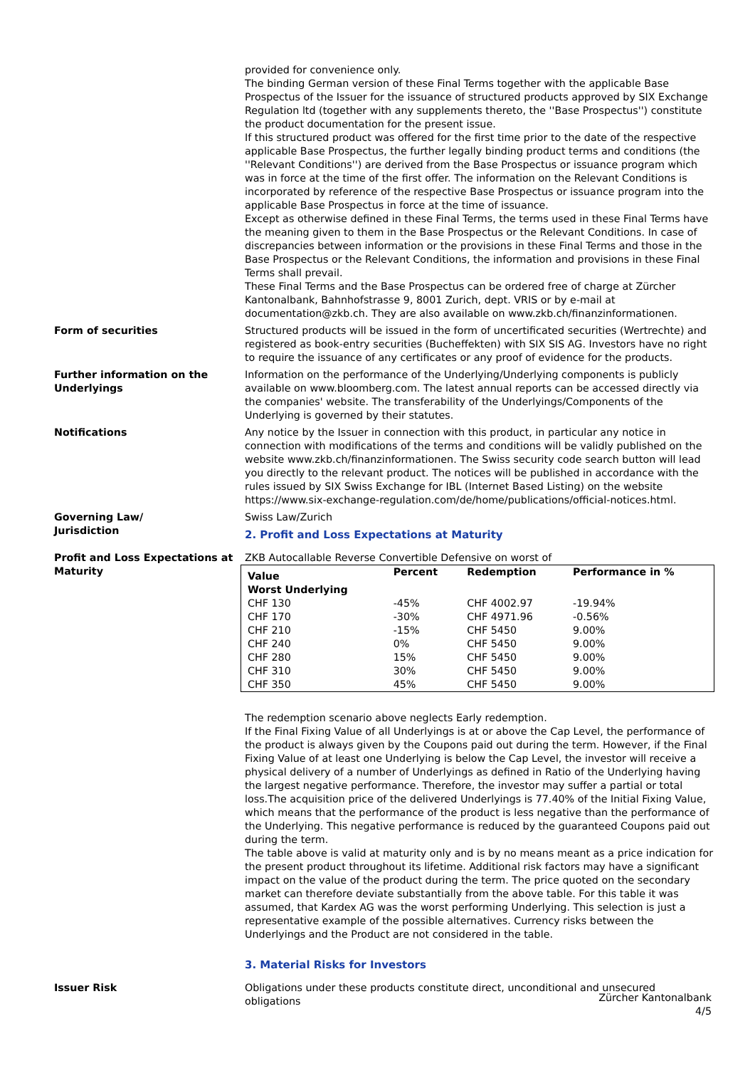provided for convenience only.
The binding German version of these Final Terms together with the applicable Base Prospectus of the Issuer for the issuance of structured products approved by SIX Exchange Regulation ltd (together with any supplements thereto, the ''Base Prospectus'') constitute the product documentation for the present issue.
If this structured product was offered for the first time prior to the date of the respective applicable Base Prospectus, the further legally binding product terms and conditions (the ''Relevant Conditions'') are derived from the Base Prospectus or issuance program which was in force at the time of the first offer. The information on the Relevant Conditions is incorporated by reference of the respective Base Prospectus or issuance program into the applicable Base Prospectus in force at the time of issuance.
Except as otherwise defined in these Final Terms, the terms used in these Final Terms have the meaning given to them in the Base Prospectus or the Relevant Conditions. In case of discrepancies between information or the provisions in these Final Terms and those in the Base Prospectus or the Relevant Conditions, the information and provisions in these Final Terms shall prevail.
These Final Terms and the Base Prospectus can be ordered free of charge at Zürcher Kantonalbank, Bahnhofstrasse 9, 8001 Zurich, dept. VRIS or by e-mail at documentation@zkb.ch. They are also available on www.zkb.ch/finanzinformationen.
Form of securities Structured products will be issued in the form of uncertificated securities (Wertrechte) and registered as book-entry securities (Bucheffekten) with SIX SIS AG. Investors have no right to require the issuance of any certificates or any proof of evidence for the products.
Further information on the Underlyings
Information on the performance of the Underlying/Underlying components is publicly available on www.bloomberg.com. The latest annual reports can be accessed directly via the companies' website. The transferability of the Underlyings/Components of the Underlying is governed by their statutes.
Notifications Any notice by the Issuer in connection with this product, in particular any notice in connection with modifications of the terms and conditions will be validly published on the website www.zkb.ch/finanzinformationen. The Swiss security code search button will lead you directly to the relevant product. The notices will be published in accordance with the rules issued by SIX Swiss Exchange for IBL (Internet Based Listing) on the website https://www.six-exchange-regulation.com/de/home/publications/official-notices.html.
Governing Law/
Jurisdiction
Swiss Law/Zurich
2. Profit and Loss Expectations at Maturity
Profit and Loss Expectations at Maturity
ZKB Autocallable Reverse Convertible Defensive on worst of
| Value Worst Underlying | Percent | Redemption | Performance in % |
| --- | --- | --- | --- |
| CHF 130 | -45% | CHF 4002.97 | -19.94% |
| CHF 170 | -30% | CHF 4971.96 | -0.56% |
| CHF 210 | -15% | CHF 5450 | 9.00% |
| CHF 240 | 0% | CHF 5450 | 9.00% |
| CHF 280 | 15% | CHF 5450 | 9.00% |
| CHF 310 | 30% | CHF 5450 | 9.00% |
| CHF 350 | 45% | CHF 5450 | 9.00% |
The redemption scenario above neglects Early redemption.
If the Final Fixing Value of all Underlyings is at or above the Cap Level, the performance of the product is always given by the Coupons paid out during the term. However, if the Final Fixing Value of at least one Underlying is below the Cap Level, the investor will receive a physical delivery of a number of Underlyings as defined in Ratio of the Underlying having the largest negative performance. Therefore, the investor may suffer a partial or total loss.The acquisition price of the delivered Underlyings is 77.40% of the Initial Fixing Value, which means that the performance of the product is less negative than the performance of the Underlying. This negative performance is reduced by the guaranteed Coupons paid out during the term.
The table above is valid at maturity only and is by no means meant as a price indication for the present product throughout its lifetime. Additional risk factors may have a significant impact on the value of the product during the term. The price quoted on the secondary market can therefore deviate substantially from the above table. For this table it was assumed, that Kardex AG was the worst performing Underlying. This selection is just a representative example of the possible alternatives. Currency risks between the Underlyings and the Product are not considered in the table.
3. Material Risks for Investors
Issuer Risk Obligations under these products constitute direct, unconditional and unsecured obligations
Zürcher Kantonalbank
4/5